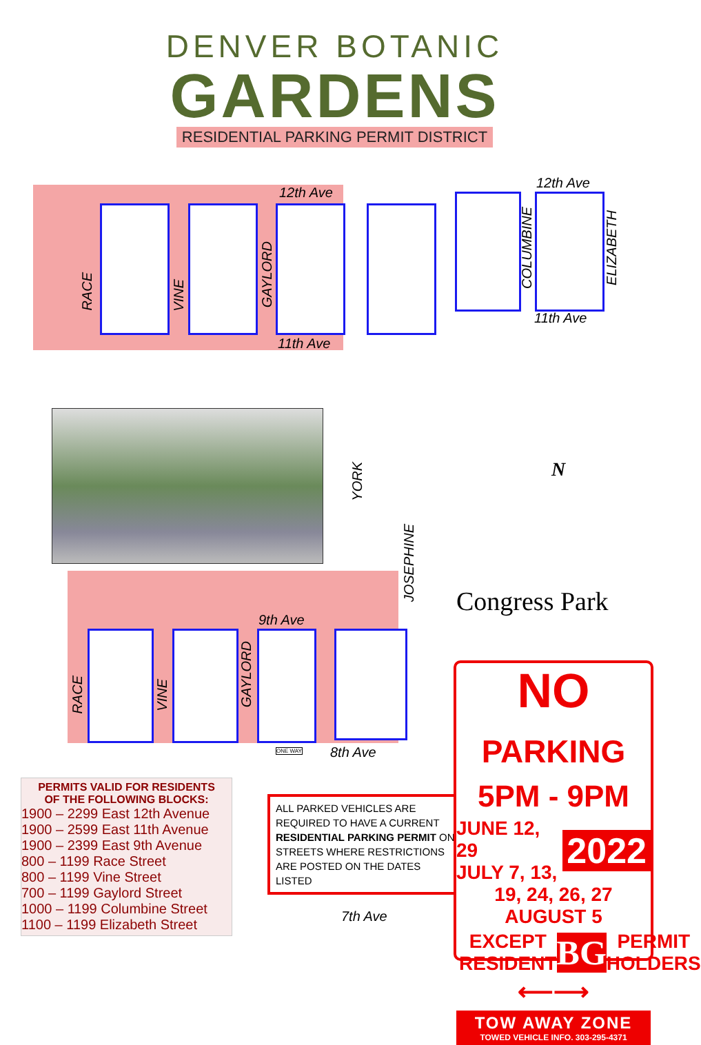DENVER BOTANIC
GARDENS
RESIDENTIAL PARKING PERMIT DISTRICT
12th Ave
12th Ave
RACE
VINE
GAYLORD
COLUMBINE
ELIZABETH
11th Ave
11th Ave
YORK
JOSEPHINE
N
Congress Park
9th Ave
RACE
VINE
GAYLORD
ONE WAY 8th Ave
7th Ave
PERMITS VALID FOR RESIDENTS
OF THE FOLLOWING BLOCKS:
1900 – 2299 East 12th Avenue
1900 – 2599 East 11th Avenue
1900 – 2399 East 9th Avenue
800 – 1199 Race Street
800 – 1199 Vine Street
700 – 1199 Gaylord Street
1000 – 1199 Columbine Street
1100 – 1199 Elizabeth Street
ALL PARKED VEHICLES ARE REQUIRED TO HAVE A CURRENT RESIDENTIAL PARKING PERMIT ON STREETS WHERE RESTRICTIONS ARE POSTED ON THE DATES LISTED
NO PARKING
5PM - 9PM
JUNE 12, 29
JULY 7, 13,
2022
19, 24, 26, 27 AUGUST 5
EXCEPT
RESIDENT
BG
PERMIT
HOLDERS
⟵⟶
TOW AWAY ZONE
TOWED VEHICLE INFO. 303-295-4371